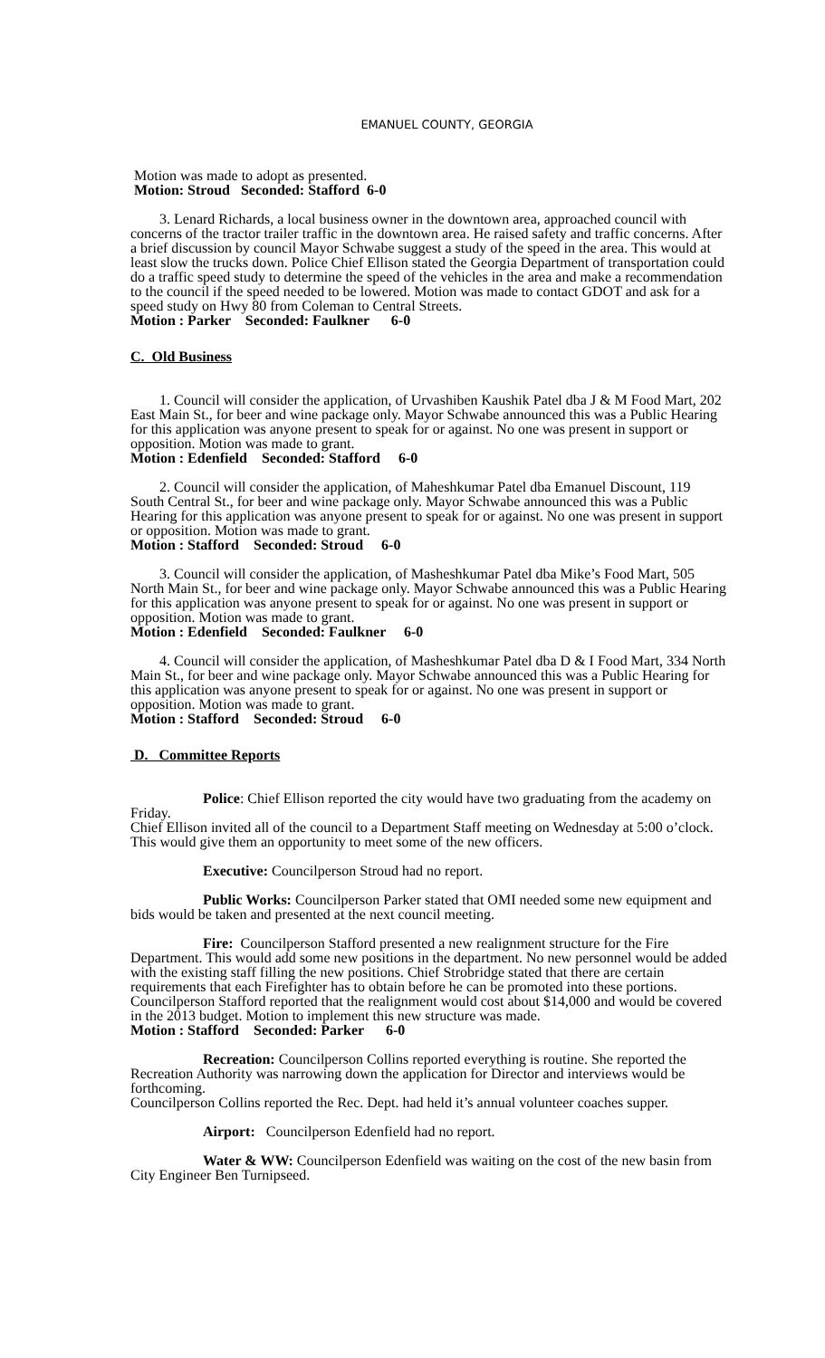EMANUEL COUNTY, GEORGIA
Motion was made to adopt as presented.
Motion: Stroud Seconded: Stafford 6-0
3. Lenard Richards, a local business owner in the downtown area, approached council with concerns of the tractor trailer traffic in the downtown area. He raised safety and traffic concerns. After a brief discussion by council Mayor Schwabe suggest a study of the speed in the area. This would at least slow the trucks down. Police Chief Ellison stated the Georgia Department of transportation could do a traffic speed study to determine the speed of the vehicles in the area and make a recommendation to the council if the speed needed to be lowered. Motion was made to contact GDOT and ask for a speed study on Hwy 80 from Coleman to Central Streets.
Motion : Parker Seconded: Faulkner 6-0
C. Old Business
1. Council will consider the application, of Urvashiben Kaushik Patel dba J & M Food Mart, 202 East Main St., for beer and wine package only. Mayor Schwabe announced this was a Public Hearing for this application was anyone present to speak for or against. No one was present in support or opposition. Motion was made to grant.
Motion : Edenfield Seconded: Stafford 6-0
2. Council will consider the application, of Maheshkumar Patel dba Emanuel Discount, 119 South Central St., for beer and wine package only. Mayor Schwabe announced this was a Public Hearing for this application was anyone present to speak for or against. No one was present in support or opposition. Motion was made to grant.
Motion : Stafford Seconded: Stroud 6-0
3. Council will consider the application, of Masheshkumar Patel dba Mike’s Food Mart, 505 North Main St., for beer and wine package only. Mayor Schwabe announced this was a Public Hearing for this application was anyone present to speak for or against. No one was present in support or opposition. Motion was made to grant.
Motion : Edenfield Seconded: Faulkner 6-0
4. Council will consider the application, of Masheshkumar Patel dba D & I Food Mart, 334 North Main St., for beer and wine package only. Mayor Schwabe announced this was a Public Hearing for this application was anyone present to speak for or against. No one was present in support or opposition. Motion was made to grant.
Motion : Stafford Seconded: Stroud 6-0
D. Committee Reports
Police: Chief Ellison reported the city would have two graduating from the academy on Friday.
Chief Ellison invited all of the council to a Department Staff meeting on Wednesday at 5:00 o’clock. This would give them an opportunity to meet some of the new officers.
Executive: Councilperson Stroud had no report.
Public Works: Councilperson Parker stated that OMI needed some new equipment and bids would be taken and presented at the next council meeting.
Fire: Councilperson Stafford presented a new realignment structure for the Fire Department. This would add some new positions in the department. No new personnel would be added with the existing staff filling the new positions. Chief Strobridge stated that there are certain requirements that each Firefighter has to obtain before he can be promoted into these portions. Councilperson Stafford reported that the realignment would cost about $14,000 and would be covered in the 2013 budget. Motion to implement this new structure was made.
Motion : Stafford Seconded: Parker 6-0
Recreation: Councilperson Collins reported everything is routine. She reported the Recreation Authority was narrowing down the application for Director and interviews would be forthcoming.
Councilperson Collins reported the Rec. Dept. had held it’s annual volunteer coaches supper.
Airport: Councilperson Edenfield had no report.
Water & WW: Councilperson Edenfield was waiting on the cost of the new basin from City Engineer Ben Turnipseed.